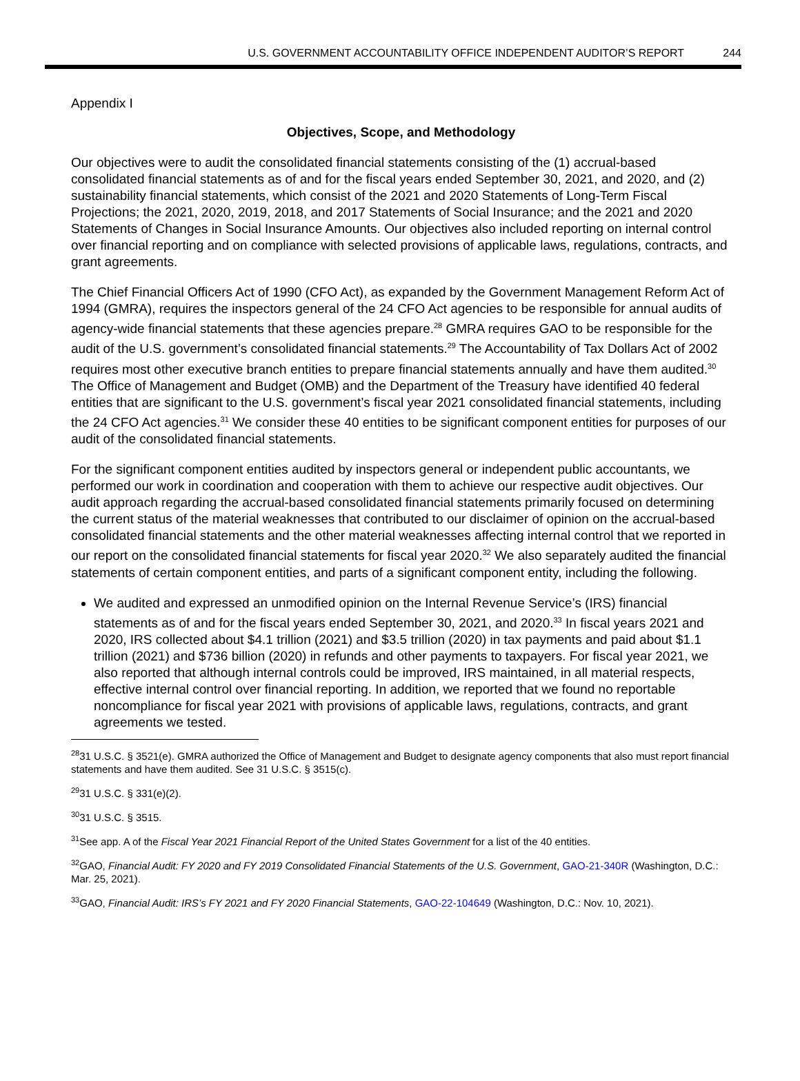U.S. GOVERNMENT ACCOUNTABILITY OFFICE INDEPENDENT AUDITOR’S REPORT 244
Appendix I
Objectives, Scope, and Methodology
Our objectives were to audit the consolidated financial statements consisting of the (1) accrual-based consolidated financial statements as of and for the fiscal years ended September 30, 2021, and 2020, and (2) sustainability financial statements, which consist of the 2021 and 2020 Statements of Long-Term Fiscal Projections; the 2021, 2020, 2019, 2018, and 2017 Statements of Social Insurance; and the 2021 and 2020 Statements of Changes in Social Insurance Amounts. Our objectives also included reporting on internal control over financial reporting and on compliance with selected provisions of applicable laws, regulations, contracts, and grant agreements.
The Chief Financial Officers Act of 1990 (CFO Act), as expanded by the Government Management Reform Act of 1994 (GMRA), requires the inspectors general of the 24 CFO Act agencies to be responsible for annual audits of agency-wide financial statements that these agencies prepare.<sup>28</sup> GMRA requires GAO to be responsible for the audit of the U.S. government’s consolidated financial statements.<sup>29</sup> The Accountability of Tax Dollars Act of 2002 requires most other executive branch entities to prepare financial statements annually and have them audited.<sup>30</sup> The Office of Management and Budget (OMB) and the Department of the Treasury have identified 40 federal entities that are significant to the U.S. government’s fiscal year 2021 consolidated financial statements, including the 24 CFO Act agencies.<sup>31</sup> We consider these 40 entities to be significant component entities for purposes of our audit of the consolidated financial statements.
For the significant component entities audited by inspectors general or independent public accountants, we performed our work in coordination and cooperation with them to achieve our respective audit objectives. Our audit approach regarding the accrual-based consolidated financial statements primarily focused on determining the current status of the material weaknesses that contributed to our disclaimer of opinion on the accrual-based consolidated financial statements and the other material weaknesses affecting internal control that we reported in our report on the consolidated financial statements for fiscal year 2020.<sup>32</sup> We also separately audited the financial statements of certain component entities, and parts of a significant component entity, including the following.
We audited and expressed an unmodified opinion on the Internal Revenue Service’s (IRS) financial statements as of and for the fiscal years ended September 30, 2021, and 2020.<sup>33</sup> In fiscal years 2021 and 2020, IRS collected about $4.1 trillion (2021) and $3.5 trillion (2020) in tax payments and paid about $1.1 trillion (2021) and $736 billion (2020) in refunds and other payments to taxpayers. For fiscal year 2021, we also reported that although internal controls could be improved, IRS maintained, in all material respects, effective internal control over financial reporting. In addition, we reported that we found no reportable noncompliance for fiscal year 2021 with provisions of applicable laws, regulations, contracts, and grant agreements we tested.
<sup>28</sup> 31 U.S.C. § 3521(e). GMRA authorized the Office of Management and Budget to designate agency components that also must report financial statements and have them audited. See 31 U.S.C. § 3515(c).
<sup>29</sup> 31 U.S.C. § 331(e)(2).
<sup>30</sup> 31 U.S.C. § 3515.
<sup>31</sup> See app. A of the Fiscal Year 2021 Financial Report of the United States Government for a list of the 40 entities.
<sup>32</sup> GAO, Financial Audit: FY 2020 and FY 2019 Consolidated Financial Statements of the U.S. Government, GAO-21-340R (Washington, D.C.: Mar. 25, 2021).
<sup>33</sup> GAO, Financial Audit: IRS’s FY 2021 and FY 2020 Financial Statements, GAO-22-104649 (Washington, D.C.: Nov. 10, 2021).